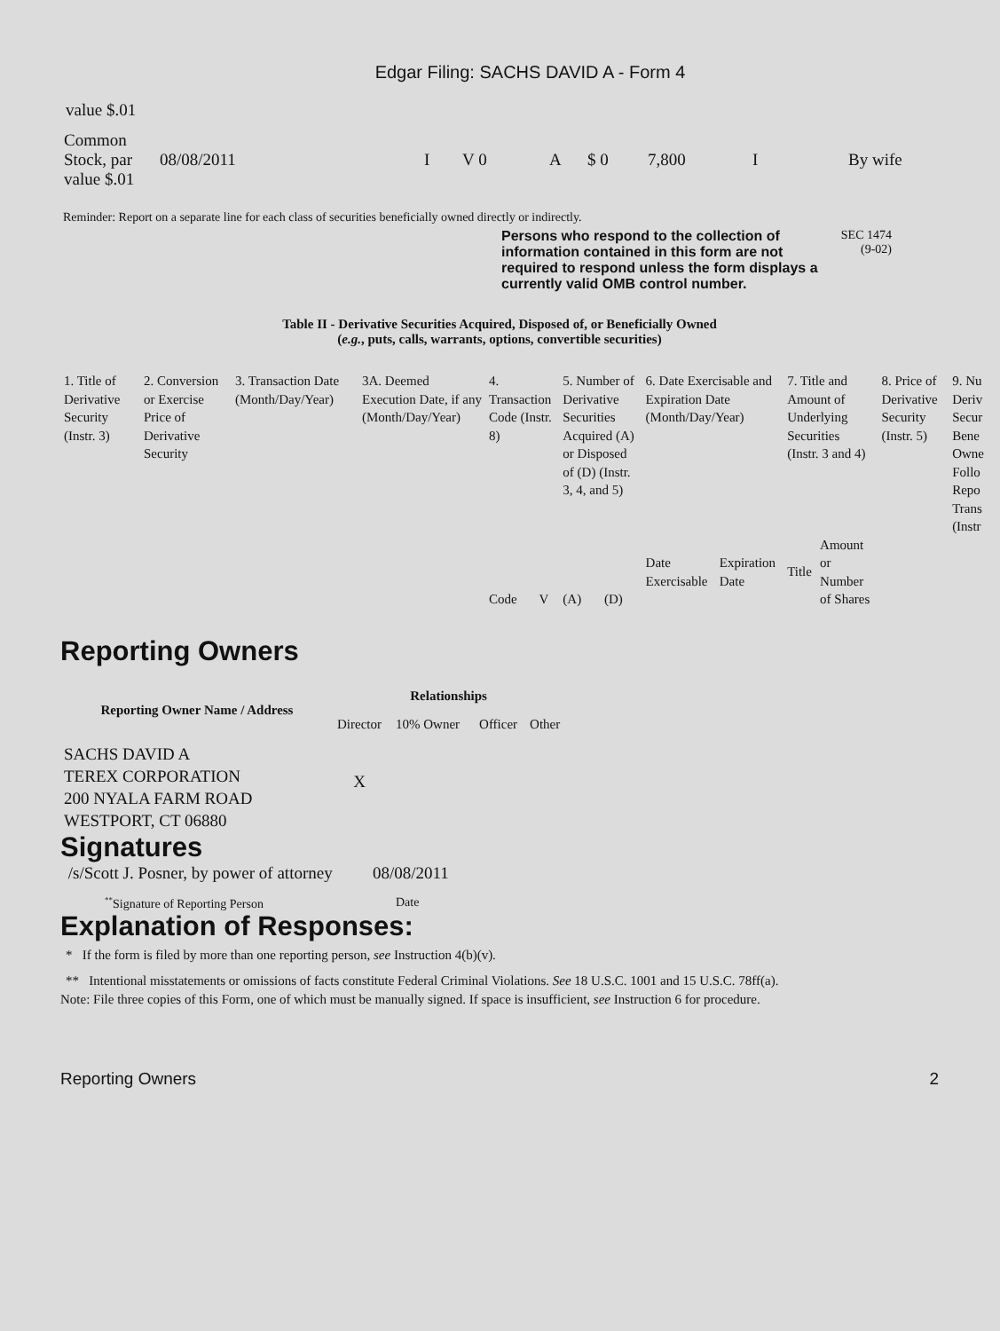Edgar Filing: SACHS DAVID A - Form 4
value $.01
| Common Stock, par value $.01 | 08/08/2011 | I | V 0 | A | $ 0 | 7,800 | I | By wife |
Reminder: Report on a separate line for each class of securities beneficially owned directly or indirectly.
Persons who respond to the collection of information contained in this form are not required to respond unless the form displays a currently valid OMB control number.
SEC 1474
(9-02)
Table II - Derivative Securities Acquired, Disposed of, or Beneficially Owned
(e.g., puts, calls, warrants, options, convertible securities)
| 1. Title of Derivative Security (Instr. 3) | 2. Conversion or Exercise Price of Derivative Security | 3. Transaction Date (Month/Day/Year) | 3A. Deemed Execution Date, if any (Month/Day/Year) | 4. Transaction Code (Instr. 8) | | 5. Number of Derivative Securities Acquired (A) or Disposed of (D) (Instr. 3, 4, and 5) | | 6. Date Exercisable and Expiration Date (Month/Day/Year) | | 7. Title and Amount of Underlying Securities (Instr. 3 and 4) | | 8. Price of Derivative Security (Instr. 5) | 9. Nu Deriv Secur Bene Owne Follo Repo Trans (Instr |
| | | | | Code | V | (A) | (D) | Date Exercisable | Expiration Date | Title | Amount or Number of Shares | | |
Reporting Owners
| Reporting Owner Name / Address | Relationships | | | |
| --- | --- | --- | --- | --- |
| | Director | 10% Owner | Officer | Other |
| SACHS DAVID A TEREX CORPORATION 200 NYALA FARM ROAD WESTPORT, CT 06880 | X | | | |
Signatures
| /s/Scott J. Posner, by power of attorney | 08/08/2011 |
| <sup>**</sup> Signature of Reporting Person | Date |
Explanation of Responses:
* If the form is filed by more than one reporting person, see Instruction 4(b)(v).
** Intentional misstatements or omissions of facts constitute Federal Criminal Violations. See 18 U.S.C. 1001 and 15 U.S.C. 78ff(a).
Note: File three copies of this Form, one of which must be manually signed. If space is insufficient, see Instruction 6 for procedure.
Reporting Owners 2